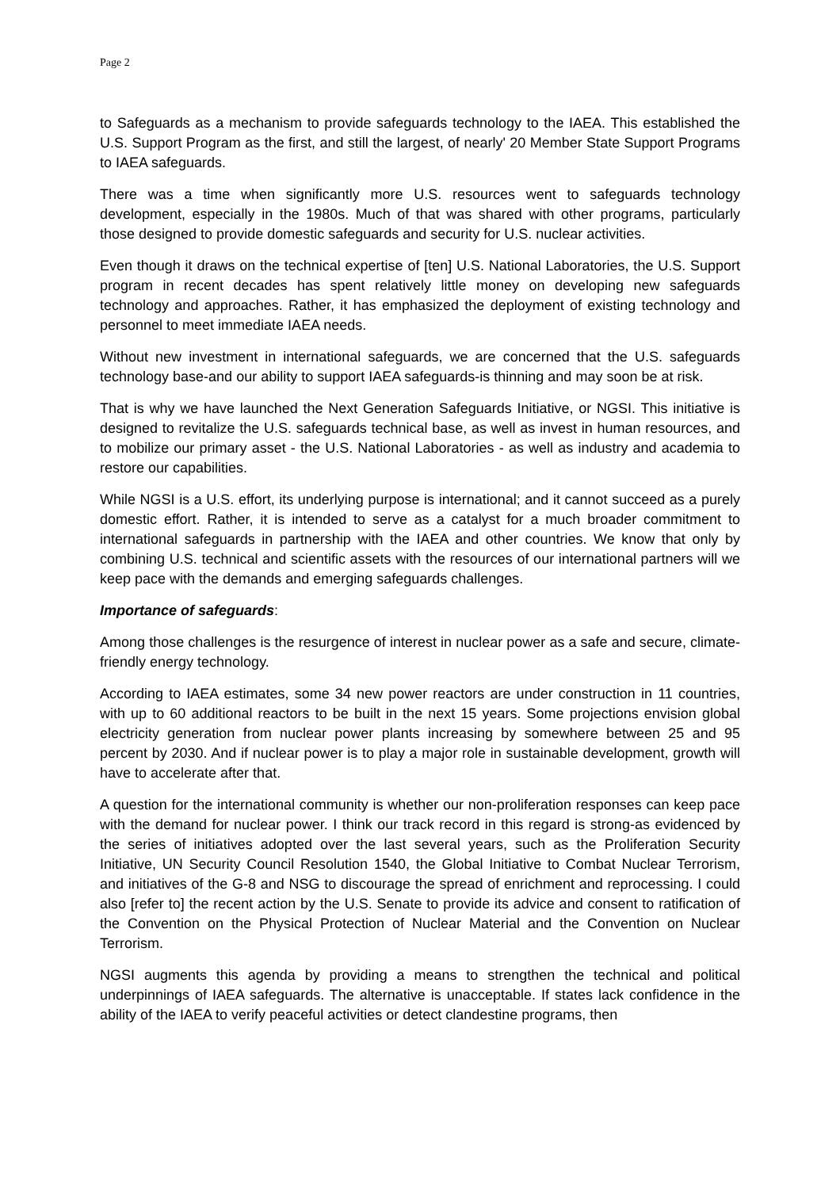Page 2
to Safeguards as a mechanism to provide safeguards technology to the IAEA. This established the U.S. Support Program as the first, and still the largest, of nearly' 20 Member State Support Programs to IAEA safeguards.
There was a time when significantly more U.S. resources went to safeguards technology development, especially in the 1980s. Much of that was shared with other programs, particularly those designed to provide domestic safeguards and security for U.S. nuclear activities.
Even though it draws on the technical expertise of [ten] U.S. National Laboratories, the U.S. Support program in recent decades has spent relatively little money on developing new safeguards technology and approaches. Rather, it has emphasized the deployment of existing technology and personnel to meet immediate IAEA needs.
Without new investment in international safeguards, we are concerned that the U.S. safeguards technology base-and our ability to support IAEA safeguards-is thinning and may soon be at risk.
That is why we have launched the Next Generation Safeguards Initiative, or NGSI. This initiative is designed to revitalize the U.S. safeguards technical base, as well as invest in human resources, and to mobilize our primary asset - the U.S. National Laboratories - as well as industry and academia to restore our capabilities.
While NGSI is a U.S. effort, its underlying purpose is international; and it cannot succeed as a purely domestic effort. Rather, it is intended to serve as a catalyst for a much broader commitment to international safeguards in partnership with the IAEA and other countries. We know that only by combining U.S. technical and scientific assets with the resources of our international partners will we keep pace with the demands and emerging safeguards challenges.
Importance of safeguards:
Among those challenges is the resurgence of interest in nuclear power as a safe and secure, climate-friendly energy technology.
According to IAEA estimates, some 34 new power reactors are under construction in 11 countries, with up to 60 additional reactors to be built in the next 15 years. Some projections envision global electricity generation from nuclear power plants increasing by somewhere between 25 and 95 percent by 2030. And if nuclear power is to play a major role in sustainable development, growth will have to accelerate after that.
A question for the international community is whether our non-proliferation responses can keep pace with the demand for nuclear power. I think our track record in this regard is strong-as evidenced by the series of initiatives adopted over the last several years, such as the Proliferation Security Initiative, UN Security Council Resolution 1540, the Global Initiative to Combat Nuclear Terrorism, and initiatives of the G-8 and NSG to discourage the spread of enrichment and reprocessing. I could also [refer to] the recent action by the U.S. Senate to provide its advice and consent to ratification of the Convention on the Physical Protection of Nuclear Material and the Convention on Nuclear Terrorism.
NGSI augments this agenda by providing a means to strengthen the technical and political underpinnings of IAEA safeguards. The alternative is unacceptable. If states lack confidence in the ability of the IAEA to verify peaceful activities or detect clandestine programs, then